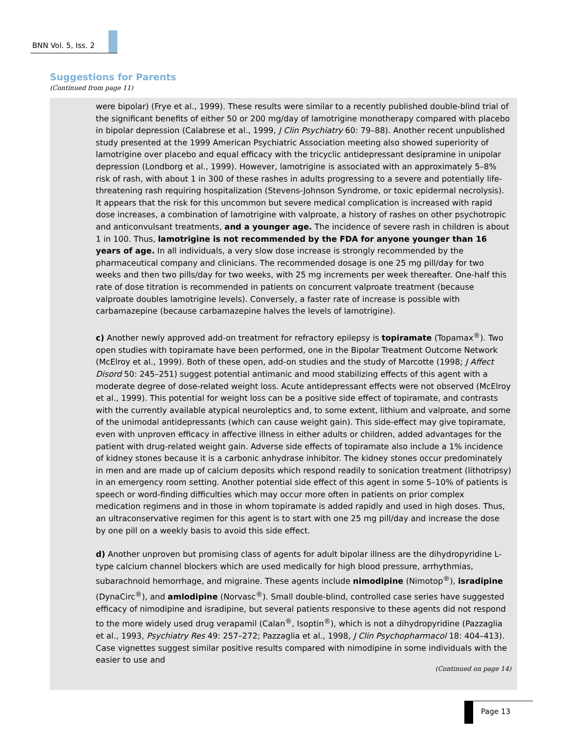BNN Vol. 5, Iss. 2
Suggestions for Parents
(Continued from page 11)
were bipolar) (Frye et al., 1999). These results were similar to a recently published double-blind trial of the significant benefits of either 50 or 200 mg/day of lamotrigine monotherapy compared with placebo in bipolar depression (Calabrese et al., 1999, J Clin Psychiatry 60: 79–88). Another recent unpublished study presented at the 1999 American Psychiatric Association meeting also showed superiority of lamotrigine over placebo and equal efficacy with the tricyclic antidepressant desipramine in unipolar depression (Londborg et al., 1999). However, lamotrigine is associated with an approximately 5–8% risk of rash, with about 1 in 300 of these rashes in adults progressing to a severe and potentially life-threatening rash requiring hospitalization (Stevens-Johnson Syndrome, or toxic epidermal necrolysis). It appears that the risk for this uncommon but severe medical complication is increased with rapid dose increases, a combination of lamotrigine with valproate, a history of rashes on other psychotropic and anticonvulsant treatments, and a younger age. The incidence of severe rash in children is about 1 in 100. Thus, lamotrigine is not recommended by the FDA for anyone younger than 16 years of age. In all individuals, a very slow dose increase is strongly recommended by the pharmaceutical company and clinicians. The recommended dosage is one 25 mg pill/day for two weeks and then two pills/day for two weeks, with 25 mg increments per week thereafter. One-half this rate of dose titration is recommended in patients on concurrent valproate treatment (because valproate doubles lamotrigine levels). Conversely, a faster rate of increase is possible with carbamazepine (because carbamazepine halves the levels of lamotrigine).
c) Another newly approved add-on treatment for refractory epilepsy is topiramate (Topamax<sup>®</sup>). Two open studies with topiramate have been performed, one in the Bipolar Treatment Outcome Network (McElroy et al., 1999). Both of these open, add-on studies and the study of Marcotte (1998; J Affect Disord 50: 245–251) suggest potential antimanic and mood stabilizing effects of this agent with a moderate degree of dose-related weight loss. Acute antidepressant effects were not observed (McElroy et al., 1999). This potential for weight loss can be a positive side effect of topiramate, and contrasts with the currently available atypical neuroleptics and, to some extent, lithium and valproate, and some of the unimodal antidepressants (which can cause weight gain). This side-effect may give topiramate, even with unproven efficacy in affective illness in either adults or children, added advantages for the patient with drug-related weight gain. Adverse side effects of topiramate also include a 1% incidence of kidney stones because it is a carbonic anhydrase inhibitor. The kidney stones occur predominately in men and are made up of calcium deposits which respond readily to sonication treatment (lithotripsy) in an emergency room setting. Another potential side effect of this agent in some 5–10% of patients is speech or word-finding difficulties which may occur more often in patients on prior complex medication regimens and in those in whom topiramate is added rapidly and used in high doses. Thus, an ultraconservative regimen for this agent is to start with one 25 mg pill/day and increase the dose by one pill on a weekly basis to avoid this side effect.
d) Another unproven but promising class of agents for adult bipolar illness are the dihydropyridine L-type calcium channel blockers which are used medically for high blood pressure, arrhythmias, subarachnoid hemorrhage, and migraine. These agents include nimodipine (Nimotop<sup>®</sup>), isradipine (DynaCirc<sup>®</sup>), and amlodipine (Norvasc<sup>®</sup>). Small double-blind, controlled case series have suggested efficacy of nimodipine and isradipine, but several patients responsive to these agents did not respond to the more widely used drug verapamil (Calan<sup>®</sup>, Isoptin<sup>®</sup>), which is not a dihydropyridine (Pazzaglia et al., 1993, Psychiatry Res 49: 257–272; Pazzaglia et al., 1998, J Clin Psychopharmacol 18: 404–413). Case vignettes suggest similar positive results compared with nimodipine in some individuals with the easier to use and
(Continued on page 14)
Page 13